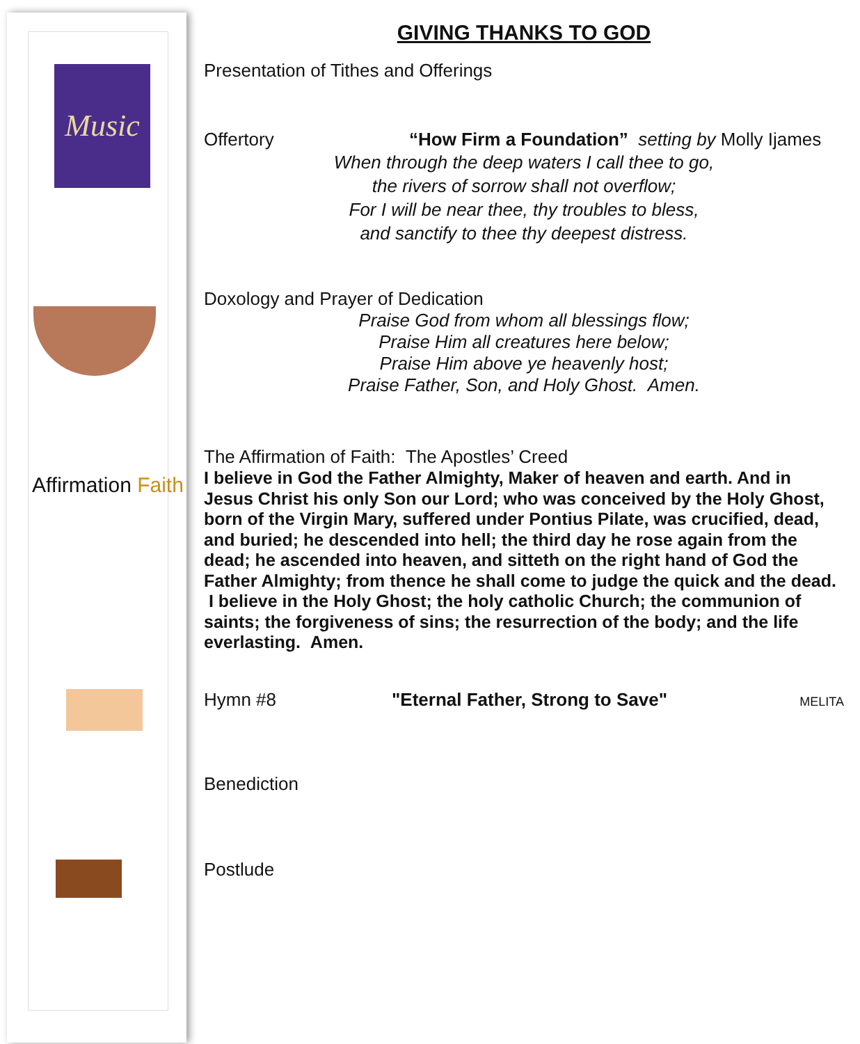Music
Affirmation Faith
GIVING THANKS TO GOD
Presentation of Tithes and Offerings
Offertory “How Firm a Foundation” setting by Molly Ijames
When through the deep waters I call thee to go,
the rivers of sorrow shall not overflow;
For I will be near thee, thy troubles to bless,
and sanctify to thee thy deepest distress.
Doxology and Prayer of Dedication
Praise God from whom all blessings flow;
Praise Him all creatures here below;
Praise Him above ye heavenly host;
Praise Father, Son, and Holy Ghost. Amen.
The Affirmation of Faith: The Apostles’ Creed
I believe in God the Father Almighty, Maker of heaven and earth. And in Jesus Christ his only Son our Lord; who was conceived by the Holy Ghost, born of the Virgin Mary, suffered under Pontius Pilate, was crucified, dead, and buried; he descended into hell; the third day he rose again from the dead; he ascended into heaven, and sitteth on the right hand of God the Father Almighty; from thence he shall come to judge the quick and the dead. I believe in the Holy Ghost; the holy catholic Church; the communion of saints; the forgiveness of sins; the resurrection of the body; and the life everlasting. Amen.
Hymn #8 "Eternal Father, Strong to Save" MELITA
Benediction
Postlude